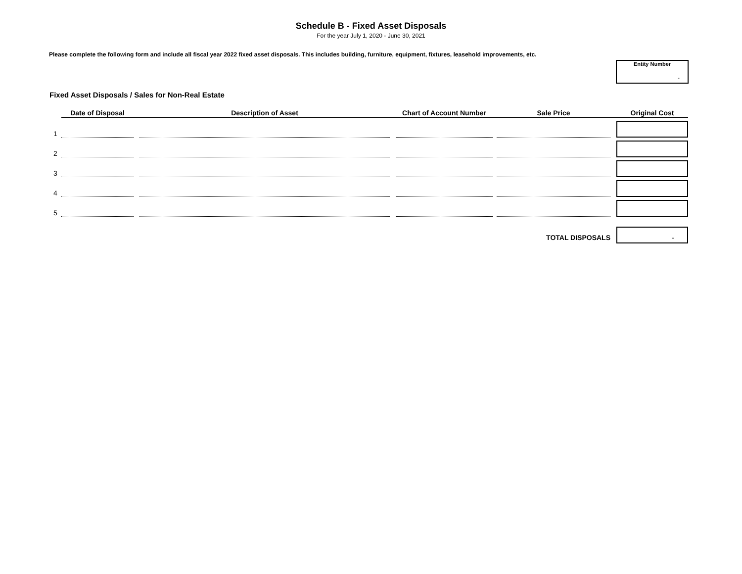Schedule B - Fixed Asset Disposals
For the year July 1, 2020 - June 30, 2021
Please complete the following form and include all fiscal year 2022 fixed asset disposals. This includes building, furniture, equipment, fixtures, leasehold improvements, etc.
Entity Number
-
Fixed Asset Disposals / Sales for Non-Real Estate
| | Date of Disposal | | Description of Asset | | Chart of Account Number | | Sale Price | | Original Cost |
| --- | --- | --- | --- | --- | --- | --- | --- | --- | --- |
| 1 | | | | | | | | | |
| 2 | | | | | | | | | |
| 3 | | | | | | | | | |
| 4 | | | | | | | | | |
| 5 | | | | | | | | | |
| TOTAL DISPOSALS | | | | | | | | | - |